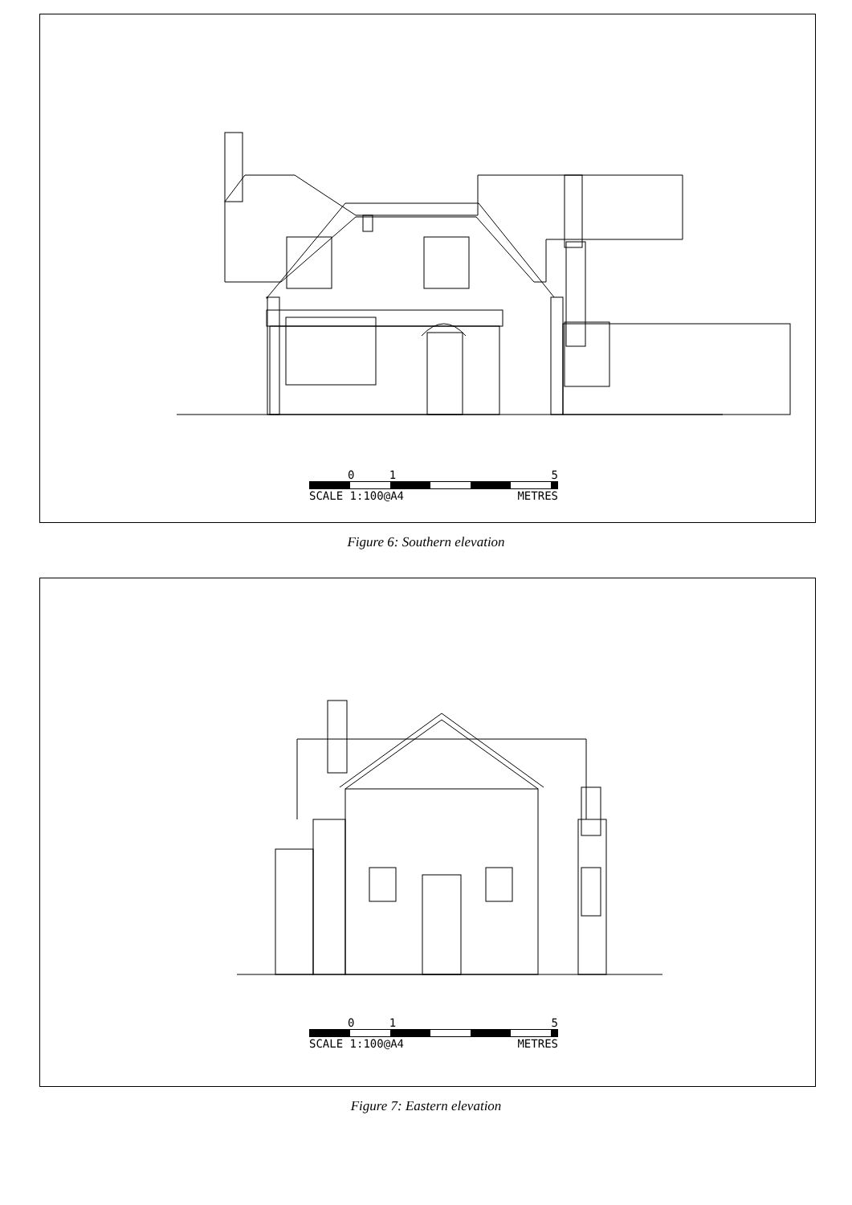0 1 5
SCALE 1:100@A4 METRES
Figure 6: Southern elevation
0 1 5
SCALE 1:100@A4 METRES
Figure 7: Eastern elevation